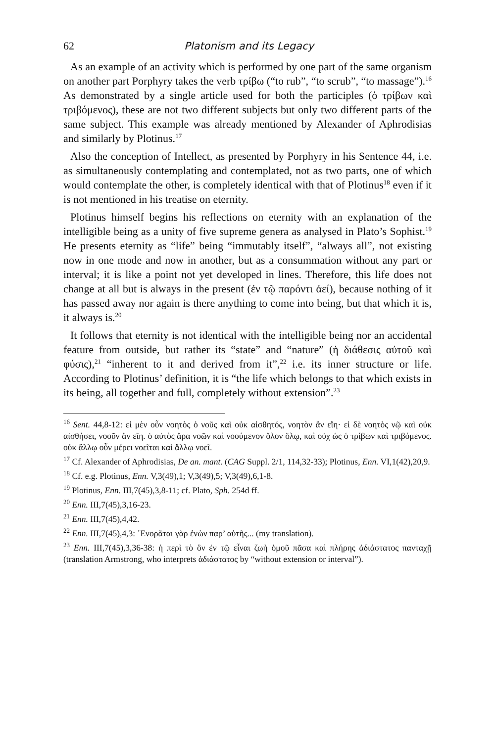62 Platonism and its Legacy
As an example of an activity which is performed by one part of the same organism on another part Porphyry takes the verb τρίβω (“to rub”, “to scrub”, “to massage”).<sup>16</sup> As demonstrated by a single article used for both the participles (ὁ τρίβων καὶ τριβόμενος), these are not two different subjects but only two different parts of the same subject. This example was already mentioned by Alexander of Aphrodisias and similarly by Plotinus.<sup>17</sup>
Also the conception of Intellect, as presented by Porphyry in his Sentence 44, i.e. as simultaneously contemplating and contemplated, not as two parts, one of which would contemplate the other, is completely identical with that of Plotinus<sup>18</sup> even if it is not mentioned in his treatise on eternity.
Plotinus himself begins his reflections on eternity with an explanation of the intelligible being as a unity of five supreme genera as analysed in Plato’s Sophist.<sup>19</sup> He presents eternity as “life” being “immutably itself”, “always all”, not existing now in one mode and now in another, but as a consummation without any part or interval; it is like a point not yet developed in lines. Therefore, this life does not change at all but is always in the present (ἐν τῷ παρόντι ἀεί), because nothing of it has passed away nor again is there anything to come into being, but that which it is, it always is.<sup>20</sup>
It follows that eternity is not identical with the intelligible being nor an accidental feature from outside, but rather its “state” and “nature” (ἡ διάθεσις αὐτοῦ καὶ φύσις),<sup>21</sup> “inherent to it and derived from it”,<sup>22</sup> i.e. its inner structure or life. According to Plotinus’ definition, it is “the life which belongs to that which exists in its being, all together and full, completely without extension”.<sup>23</sup>
<sup>16</sup> Sent. 44,8-12: εἰ μὲν οὖν νοητὸς ὁ νοῦς καὶ οὐκ αἰσθητός, νοητὸν ἂν εἴη· εἰ δὲ νοητὸς νῷ καὶ οὐκ αἰσθήσει, νοοῦν ἂν εἴη. ὁ αὐτὸς ἄρα νοῶν καὶ νοούμενον ὅλον ὅλῳ, καὶ οὐχ ὡς ὁ τρίβων καὶ τριβόμενος. οὐκ ἄλλῳ οὖν μέρει νοεῖται καὶ ἄλλῳ νοεῖ.
<sup>17</sup> Cf. Alexander of Aphrodisias, De an. mant. (CAG Suppl. 2/1, 114,32-33); Plotinus, Enn. VI,1(42),20,9.
<sup>18</sup> Cf. e.g. Plotinus, Enn. V,3(49),1; V,3(49),5; V,3(49),6,1-8.
<sup>19</sup> Plotinus, Enn. III,7(45),3,8-11; cf. Plato, Sph. 254d ff.
<sup>20</sup> Enn. III,7(45),3,16-23.
<sup>21</sup> Enn. III,7(45),4,42.
<sup>22</sup> Enn. III,7(45),4,3: ᾿Ενορᾶται γὰρ ἐνὼν παρ’ αὐτῆς... (my translation).
<sup>23</sup> Enn. III,7(45),3,36-38: ἡ περὶ τὸ ὂν ἐν τῷ εἶναι ζωὴ ὁμοῦ πᾶσα καὶ πλήρης ἀδιάστατος πανταχῇ (translation Armstrong, who interprets ἀδιάστατος by “without extension or interval”).